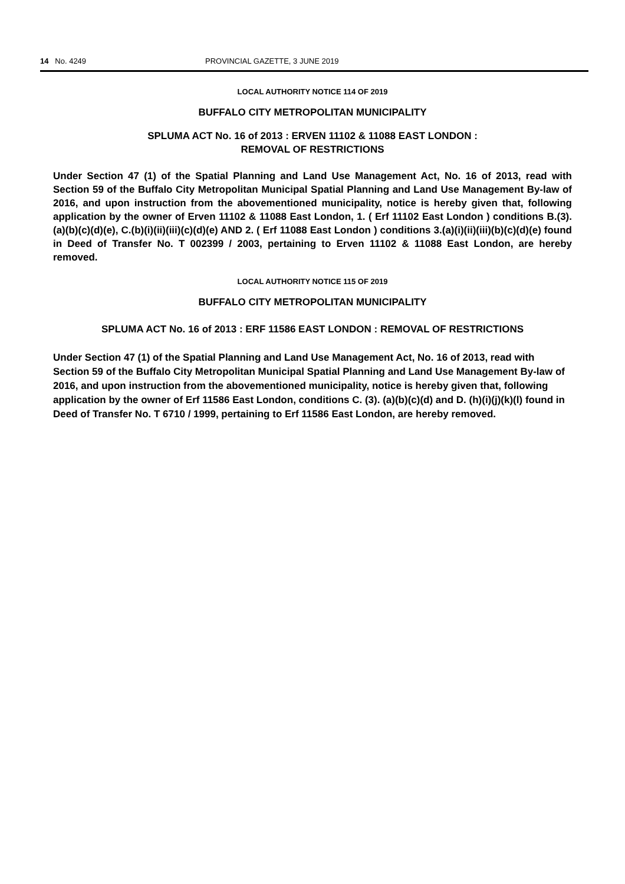14 No. 4249 PROVINCIAL GAZETTE, 3 JUNE 2019
LOCAL AUTHORITY NOTICE 114 OF 2019
BUFFALO CITY METROPOLITAN MUNICIPALITY
SPLUMA ACT No. 16 of 2013 : ERVEN 11102 & 11088 EAST LONDON :
REMOVAL OF RESTRICTIONS
Under Section 47 (1) of the Spatial Planning and Land Use Management Act, No. 16 of 2013, read with Section 59 of the Buffalo City Metropolitan Municipal Spatial Planning and Land Use Management By-law of 2016, and upon instruction from the abovementioned municipality, notice is hereby given that, following application by the owner of Erven 11102 & 11088 East London, 1. ( Erf 11102 East London ) conditions B.(3).(a)(b)(c)(d)(e), C.(b)(i)(ii)(iii)(c)(d)(e) AND 2. ( Erf 11088 East London ) conditions 3.(a)(i)(ii)(iii)(b)(c)(d)(e) found in Deed of Transfer No. T 002399 / 2003, pertaining to Erven 11102 & 11088 East London, are hereby removed.
LOCAL AUTHORITY NOTICE 115 OF 2019
BUFFALO CITY METROPOLITAN MUNICIPALITY
SPLUMA ACT No. 16 of 2013 : ERF 11586 EAST LONDON : REMOVAL OF RESTRICTIONS
Under Section 47 (1) of the Spatial Planning and Land Use Management Act, No. 16 of 2013, read with Section 59 of the Buffalo City Metropolitan Municipal Spatial Planning and Land Use Management By-law of 2016, and upon instruction from the abovementioned municipality, notice is hereby given that, following application by the owner of Erf 11586 East London, conditions C. (3). (a)(b)(c)(d) and D. (h)(i)(j)(k)(l) found in Deed of Transfer No. T 6710 / 1999, pertaining to Erf 11586 East London, are hereby removed.